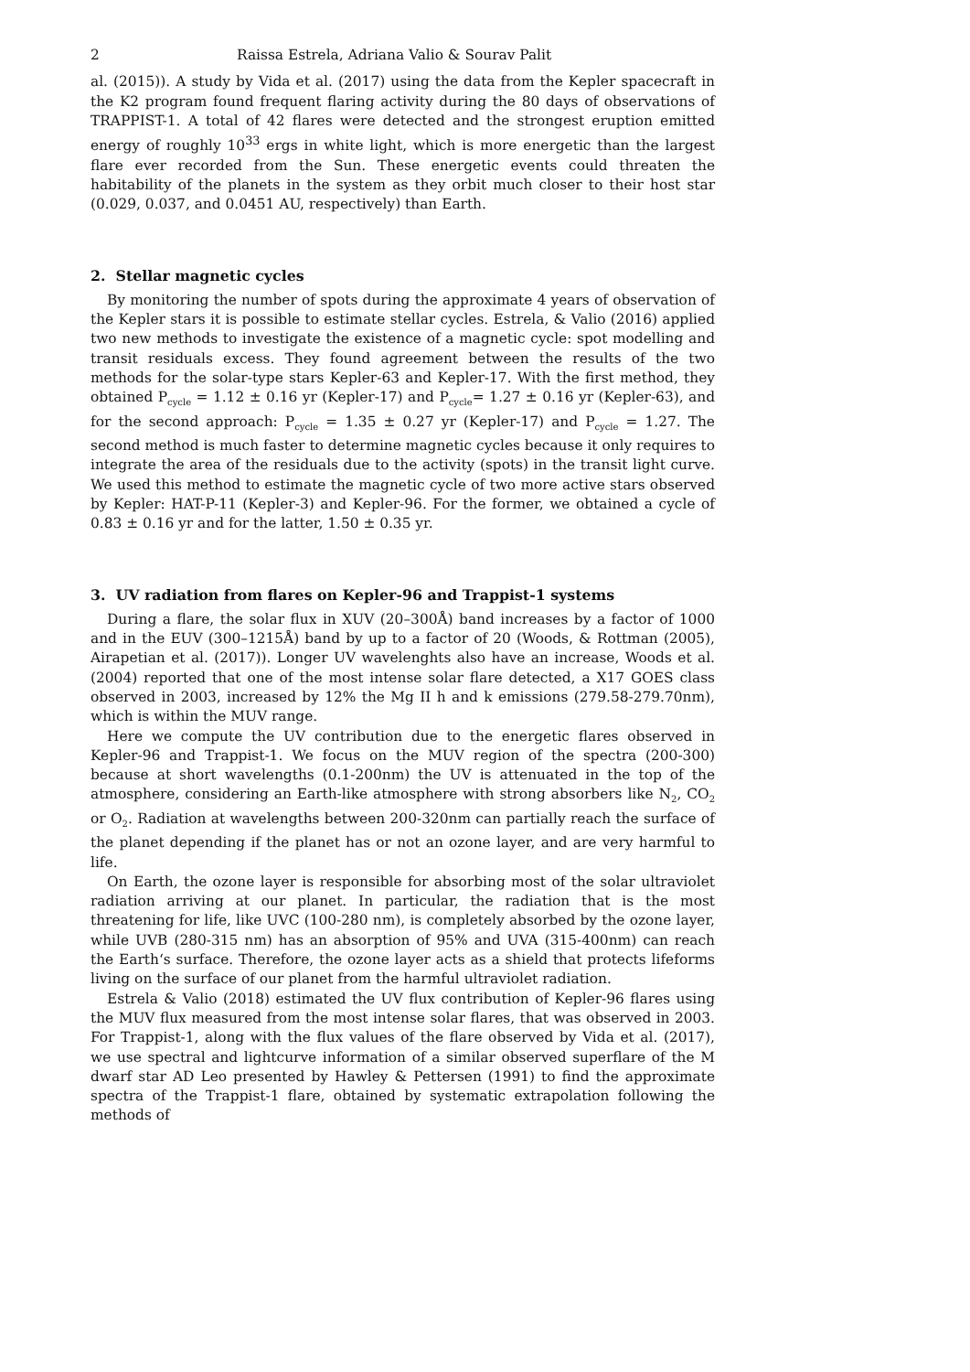2 Raissa Estrela, Adriana Valio & Sourav Palit
al. (2015)). A study by Vida et al. (2017) using the data from the Kepler spacecraft in the K2 program found frequent flaring activity during the 80 days of observations of TRAPPIST-1. A total of 42 flares were detected and the strongest eruption emitted energy of roughly 10<sup>33</sup> ergs in white light, which is more energetic than the largest flare ever recorded from the Sun. These energetic events could threaten the habitability of the planets in the system as they orbit much closer to their host star (0.029, 0.037, and 0.0451 AU, respectively) than Earth.
2. Stellar magnetic cycles
By monitoring the number of spots during the approximate 4 years of observation of the Kepler stars it is possible to estimate stellar cycles. Estrela, & Valio (2016) applied two new methods to investigate the existence of a magnetic cycle: spot modelling and transit residuals excess. They found agreement between the results of the two methods for the solar-type stars Kepler-63 and Kepler-17. With the first method, they obtained P<sub>cycle</sub> = 1.12 ± 0.16 yr (Kepler-17) and P<sub>cycle</sub>= 1.27 ± 0.16 yr (Kepler-63), and for the second approach: P<sub>cycle</sub> = 1.35 ± 0.27 yr (Kepler-17) and P<sub>cycle</sub> = 1.27. The second method is much faster to determine magnetic cycles because it only requires to integrate the area of the residuals due to the activity (spots) in the transit light curve. We used this method to estimate the magnetic cycle of two more active stars observed by Kepler: HAT-P-11 (Kepler-3) and Kepler-96. For the former, we obtained a cycle of 0.83 ± 0.16 yr and for the latter, 1.50 ± 0.35 yr.
3. UV radiation from flares on Kepler-96 and Trappist-1 systems
During a flare, the solar flux in XUV (20–300Å) band increases by a factor of 1000 and in the EUV (300–1215Å) band by up to a factor of 20 (Woods, & Rottman (2005), Airapetian et al. (2017)). Longer UV wavelenghts also have an increase, Woods et al. (2004) reported that one of the most intense solar flare detected, a X17 GOES class observed in 2003, increased by 12% the Mg II h and k emissions (279.58-279.70nm), which is within the MUV range.
Here we compute the UV contribution due to the energetic flares observed in Kepler-96 and Trappist-1. We focus on the MUV region of the spectra (200-300) because at short wavelengths (0.1-200nm) the UV is attenuated in the top of the atmosphere, considering an Earth-like atmosphere with strong absorbers like N<sub>2</sub>, CO<sub>2</sub> or O<sub>2</sub>. Radiation at wavelengths between 200-320nm can partially reach the surface of the planet depending if the planet has or not an ozone layer, and are very harmful to life.
On Earth, the ozone layer is responsible for absorbing most of the solar ultraviolet radiation arriving at our planet. In particular, the radiation that is the most threatening for life, like UVC (100-280 nm), is completely absorbed by the ozone layer, while UVB (280-315 nm) has an absorption of 95% and UVA (315-400nm) can reach the Earth‘s surface. Therefore, the ozone layer acts as a shield that protects lifeforms living on the surface of our planet from the harmful ultraviolet radiation.
Estrela & Valio (2018) estimated the UV flux contribution of Kepler-96 flares using the MUV flux measured from the most intense solar flares, that was observed in 2003. For Trappist-1, along with the flux values of the flare observed by Vida et al. (2017), we use spectral and lightcurve information of a similar observed superflare of the M dwarf star AD Leo presented by Hawley & Pettersen (1991) to find the approximate spectra of the Trappist-1 flare, obtained by systematic extrapolation following the methods of